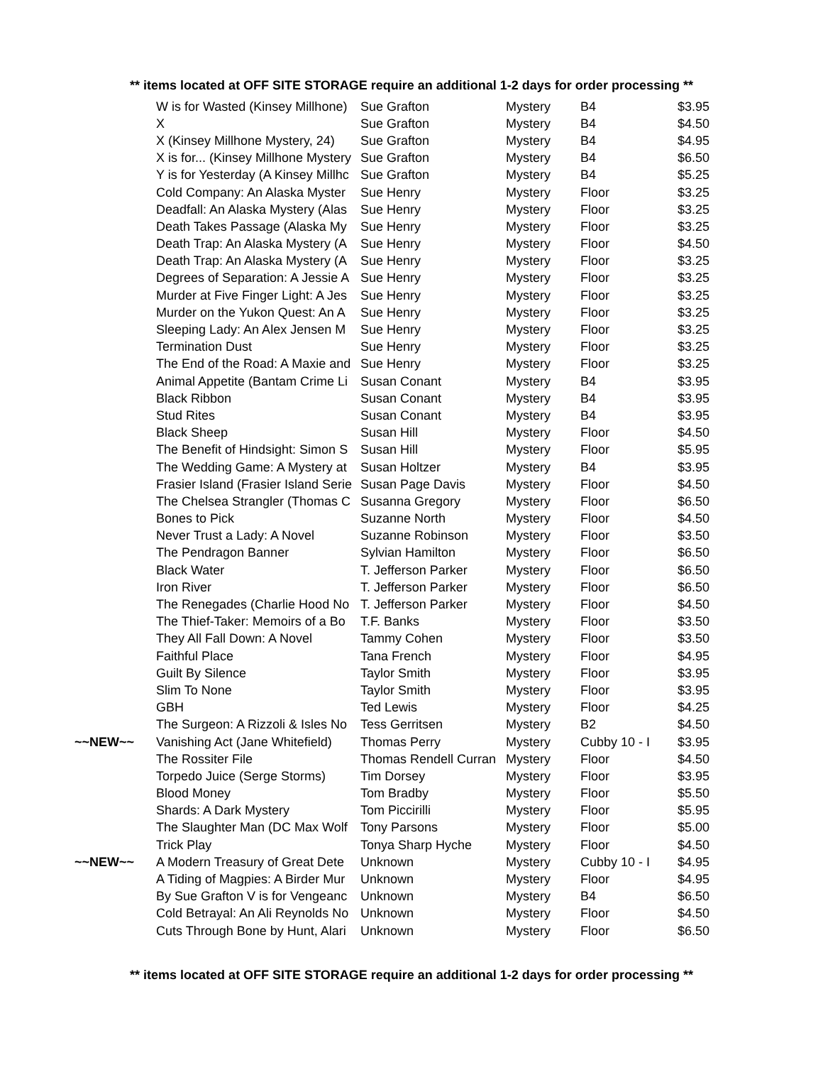** items located at OFF SITE STORAGE require an additional 1-2 days for order processing **
| | W is for Wasted (Kinsey Millhone) | Sue Grafton | Mystery | B4 | $3.95 |
| | X | Sue Grafton | Mystery | B4 | $4.50 |
| | X (Kinsey Millhone Mystery, 24) | Sue Grafton | Mystery | B4 | $4.95 |
| | X is for... (Kinsey Millhone Mystery | Sue Grafton | Mystery | B4 | $6.50 |
| | Y is for Yesterday (A Kinsey Millhc | Sue Grafton | Mystery | B4 | $5.25 |
| | Cold Company: An Alaska Myster | Sue Henry | Mystery | Floor | $3.25 |
| | Deadfall: An Alaska Mystery (Alas | Sue Henry | Mystery | Floor | $3.25 |
| | Death Takes Passage (Alaska My | Sue Henry | Mystery | Floor | $3.25 |
| | Death Trap: An Alaska Mystery (A | Sue Henry | Mystery | Floor | $4.50 |
| | Death Trap: An Alaska Mystery (A | Sue Henry | Mystery | Floor | $3.25 |
| | Degrees of Separation: A Jessie A | Sue Henry | Mystery | Floor | $3.25 |
| | Murder at Five Finger Light: A Jes | Sue Henry | Mystery | Floor | $3.25 |
| | Murder on the Yukon Quest: An A | Sue Henry | Mystery | Floor | $3.25 |
| | Sleeping Lady: An Alex Jensen M | Sue Henry | Mystery | Floor | $3.25 |
| | Termination Dust | Sue Henry | Mystery | Floor | $3.25 |
| | The End of the Road: A Maxie and | Sue Henry | Mystery | Floor | $3.25 |
| | Animal Appetite (Bantam Crime Li | Susan Conant | Mystery | B4 | $3.95 |
| | Black Ribbon | Susan Conant | Mystery | B4 | $3.95 |
| | Stud Rites | Susan Conant | Mystery | B4 | $3.95 |
| | Black Sheep | Susan Hill | Mystery | Floor | $4.50 |
| | The Benefit of Hindsight: Simon S | Susan Hill | Mystery | Floor | $5.95 |
| | The Wedding Game: A Mystery at | Susan Holtzer | Mystery | B4 | $3.95 |
| | Frasier Island (Frasier Island Serie | Susan Page Davis | Mystery | Floor | $4.50 |
| | The Chelsea Strangler (Thomas C | Susanna Gregory | Mystery | Floor | $6.50 |
| | Bones to Pick | Suzanne North | Mystery | Floor | $4.50 |
| | Never Trust a Lady: A Novel | Suzanne Robinson | Mystery | Floor | $3.50 |
| | The Pendragon Banner | Sylvian Hamilton | Mystery | Floor | $6.50 |
| | Black Water | T. Jefferson Parker | Mystery | Floor | $6.50 |
| | Iron River | T. Jefferson Parker | Mystery | Floor | $6.50 |
| | The Renegades (Charlie Hood No | T. Jefferson Parker | Mystery | Floor | $4.50 |
| | The Thief-Taker: Memoirs of a Bo | T.F. Banks | Mystery | Floor | $3.50 |
| | They All Fall Down: A Novel | Tammy Cohen | Mystery | Floor | $3.50 |
| | Faithful Place | Tana French | Mystery | Floor | $4.95 |
| | Guilt By Silence | Taylor Smith | Mystery | Floor | $3.95 |
| | Slim To None | Taylor Smith | Mystery | Floor | $3.95 |
| | GBH | Ted Lewis | Mystery | Floor | $4.25 |
| | The Surgeon: A Rizzoli & Isles No | Tess Gerritsen | Mystery | B2 | $4.50 |
| ~~NEW~~ | Vanishing Act (Jane Whitefield) | Thomas Perry | Mystery | Cubby 10 - I | $3.95 |
| | The Rossiter File | Thomas Rendell Curran | Mystery | Floor | $4.50 |
| | Torpedo Juice (Serge Storms) | Tim Dorsey | Mystery | Floor | $3.95 |
| | Blood Money | Tom Bradby | Mystery | Floor | $5.50 |
| | Shards: A Dark Mystery | Tom Piccirilli | Mystery | Floor | $5.95 |
| | The Slaughter Man (DC Max Wolf | Tony Parsons | Mystery | Floor | $5.00 |
| | Trick Play | Tonya Sharp Hyche | Mystery | Floor | $4.50 |
| ~~NEW~~ | A Modern Treasury of Great Dete | Unknown | Mystery | Cubby 10 - I | $4.95 |
| | A Tiding of Magpies: A Birder Mur | Unknown | Mystery | Floor | $4.95 |
| | By Sue Grafton V is for Vengeanc | Unknown | Mystery | B4 | $6.50 |
| | Cold Betrayal: An Ali Reynolds No | Unknown | Mystery | Floor | $4.50 |
| | Cuts Through Bone by Hunt, Alari | Unknown | Mystery | Floor | $6.50 |
** items located at OFF SITE STORAGE require an additional 1-2 days for order processing **